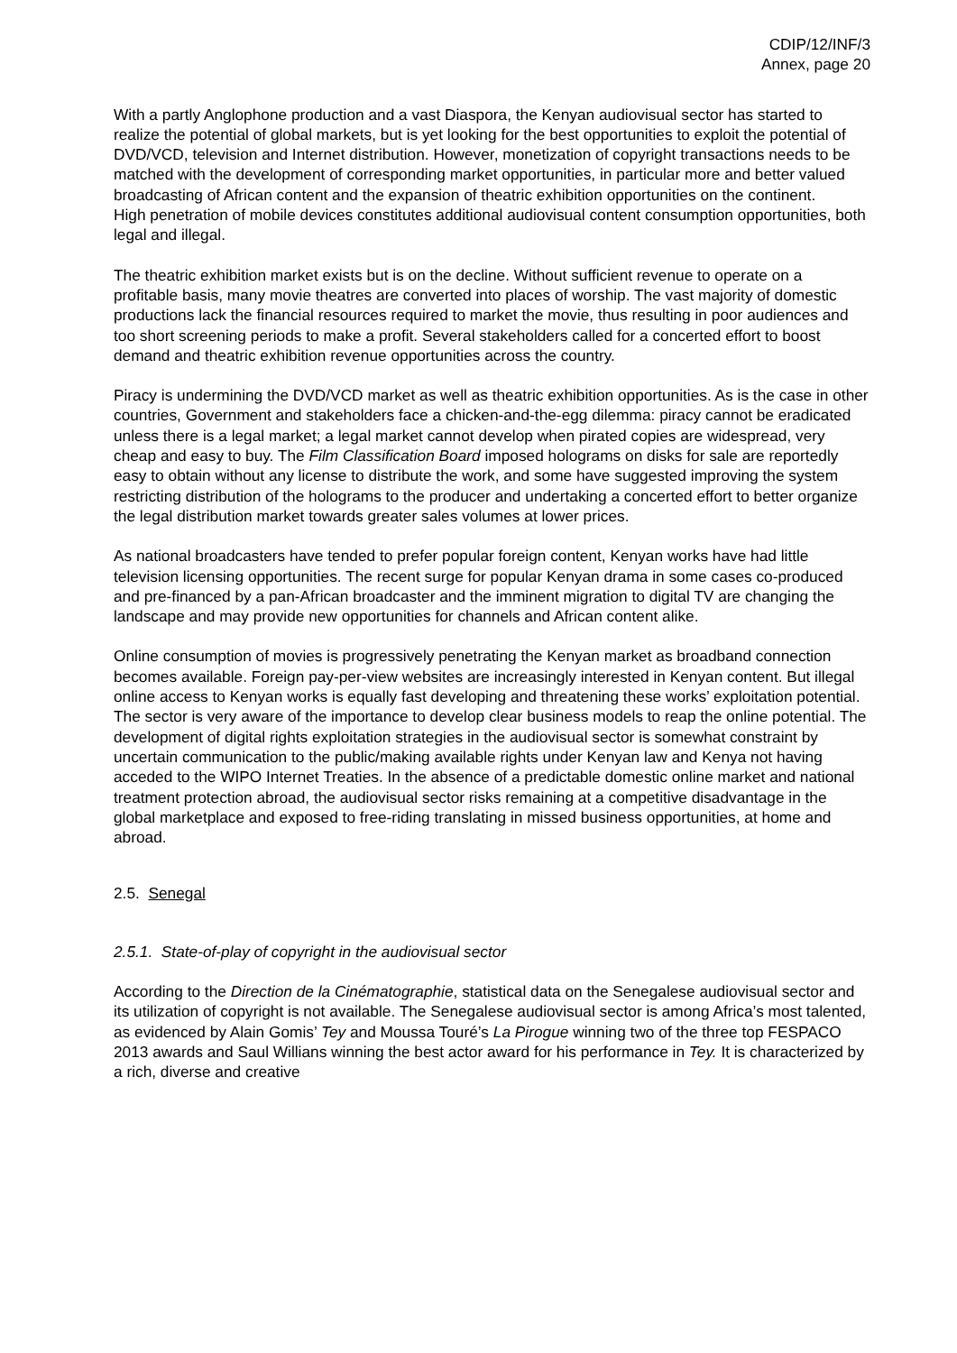CDIP/12/INF/3
Annex, page 20
With a partly Anglophone production and a vast Diaspora, the Kenyan audiovisual sector has started to realize the potential of global markets, but is yet looking for the best opportunities to exploit the potential of DVD/VCD, television and Internet distribution. However, monetization of copyright transactions needs to be matched with the development of corresponding market opportunities, in particular more and better valued broadcasting of African content and the expansion of theatric exhibition opportunities on the continent.
High penetration of mobile devices constitutes additional audiovisual content consumption opportunities, both legal and illegal.
The theatric exhibition market exists but is on the decline. Without sufficient revenue to operate on a profitable basis, many movie theatres are converted into places of worship. The vast majority of domestic productions lack the financial resources required to market the movie, thus resulting in poor audiences and too short screening periods to make a profit. Several stakeholders called for a concerted effort to boost demand and theatric exhibition revenue opportunities across the country.
Piracy is undermining the DVD/VCD market as well as theatric exhibition opportunities. As is the case in other countries, Government and stakeholders face a chicken-and-the-egg dilemma: piracy cannot be eradicated unless there is a legal market; a legal market cannot develop when pirated copies are widespread, very cheap and easy to buy. The Film Classification Board imposed holograms on disks for sale are reportedly easy to obtain without any license to distribute the work, and some have suggested improving the system restricting distribution of the holograms to the producer and undertaking a concerted effort to better organize the legal distribution market towards greater sales volumes at lower prices.
As national broadcasters have tended to prefer popular foreign content, Kenyan works have had little television licensing opportunities. The recent surge for popular Kenyan drama in some cases co-produced and pre-financed by a pan-African broadcaster and the imminent migration to digital TV are changing the landscape and may provide new opportunities for channels and African content alike.
Online consumption of movies is progressively penetrating the Kenyan market as broadband connection becomes available. Foreign pay-per-view websites are increasingly interested in Kenyan content. But illegal online access to Kenyan works is equally fast developing and threatening these works’ exploitation potential. The sector is very aware of the importance to develop clear business models to reap the online potential. The development of digital rights exploitation strategies in the audiovisual sector is somewhat constraint by uncertain communication to the public/making available rights under Kenyan law and Kenya not having acceded to the WIPO Internet Treaties. In the absence of a predictable domestic online market and national treatment protection abroad, the audiovisual sector risks remaining at a competitive disadvantage in the global marketplace and exposed to free-riding translating in missed business opportunities, at home and abroad.
2.5. Senegal
2.5.1. State-of-play of copyright in the audiovisual sector
According to the Direction de la Cinématographie, statistical data on the Senegalese audiovisual sector and its utilization of copyright is not available. The Senegalese audiovisual sector is among Africa’s most talented, as evidenced by Alain Gomis’ Tey and Moussa Touré’s La Pirogue winning two of the three top FESPACO 2013 awards and Saul Willians winning the best actor award for his performance in Tey. It is characterized by a rich, diverse and creative